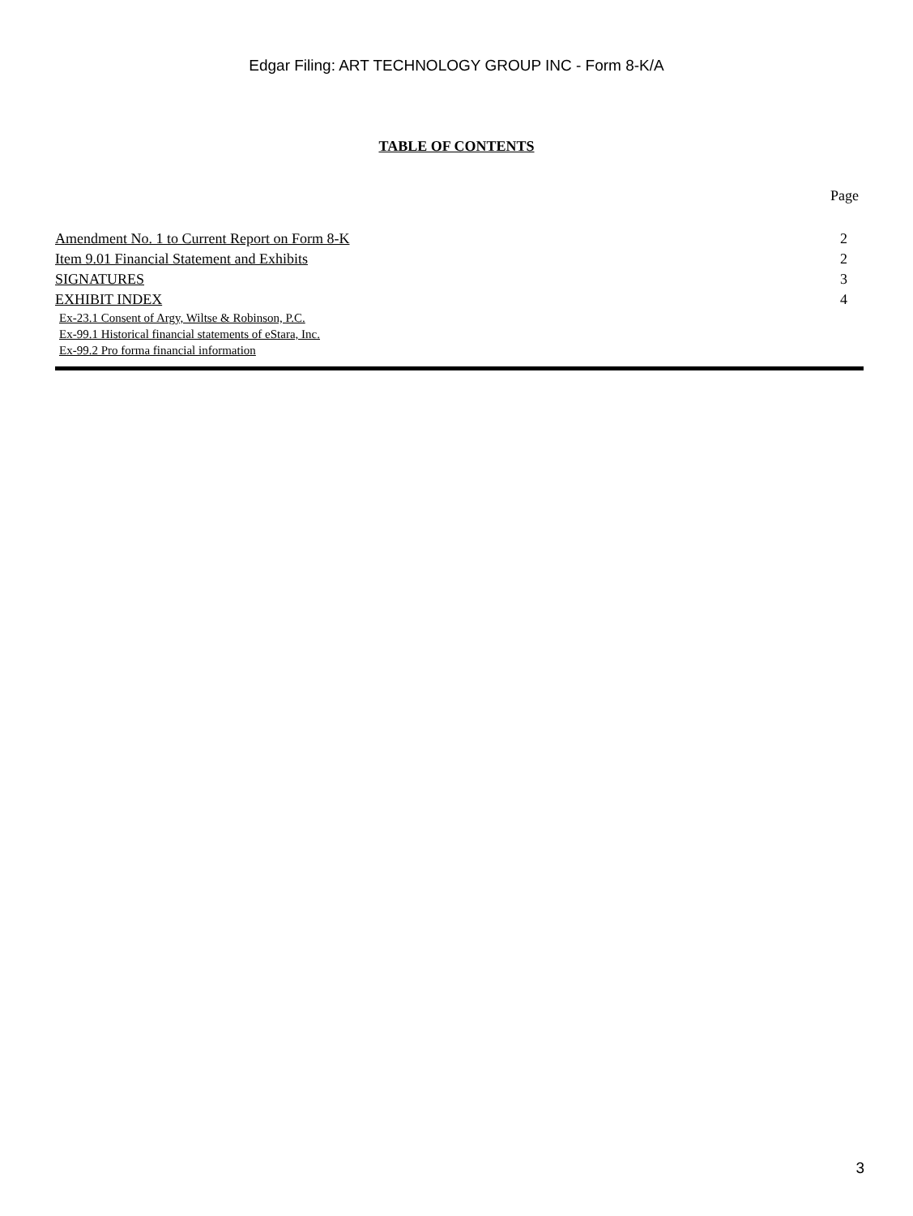Edgar Filing: ART TECHNOLOGY GROUP INC - Form 8-K/A
TABLE OF CONTENTS
| | Page |
| --- | --- |
| Amendment No. 1 to Current Report on Form 8-K | 2 |
| Item 9.01 Financial Statement and Exhibits | 2 |
| SIGNATURES | 3 |
| EXHIBIT INDEX | 4 |
| Ex-23.1 Consent of Argy, Wiltse & Robinson, P.C. | |
| Ex-99.1 Historical financial statements of eStara, Inc. | |
| Ex-99.2 Pro forma financial information | |
3